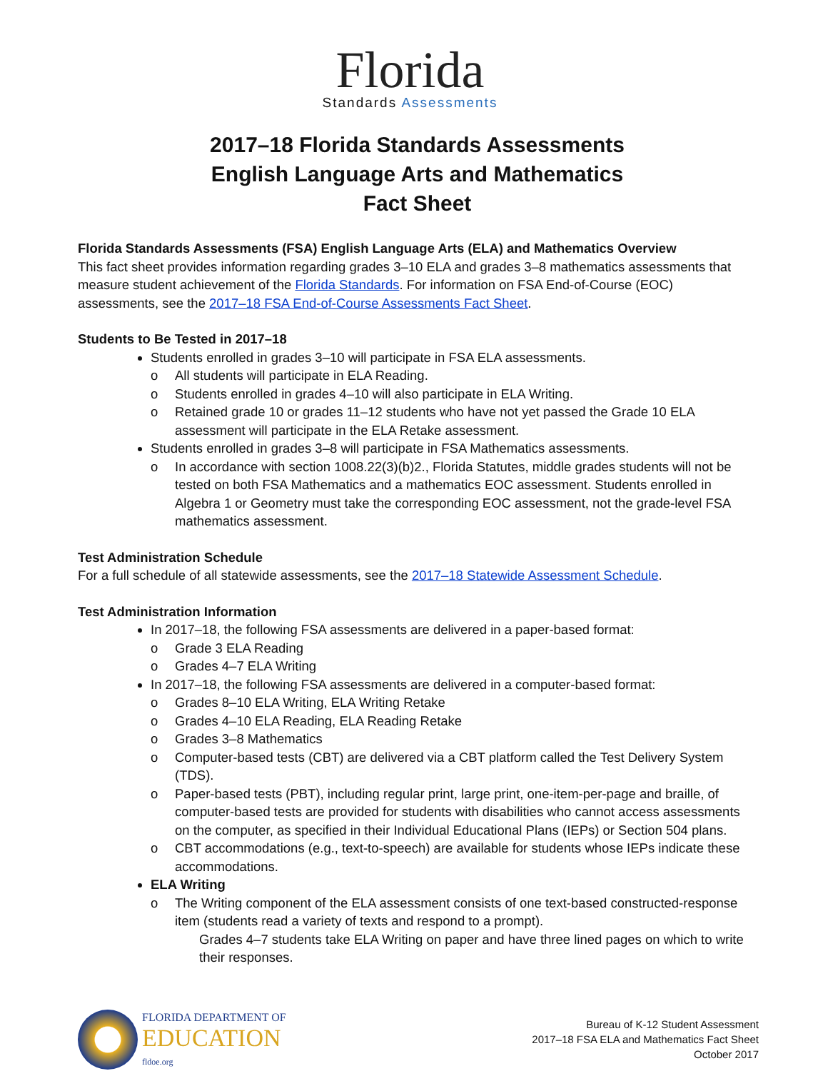Florida
Standards Assessments
2017–18 Florida Standards Assessments
English Language Arts and Mathematics
Fact Sheet
Florida Standards Assessments (FSA) English Language Arts (ELA) and Mathematics Overview
This fact sheet provides information regarding grades 3–10 ELA and grades 3–8 mathematics assessments that measure student achievement of the Florida Standards. For information on FSA End-of-Course (EOC) assessments, see the 2017–18 FSA End-of-Course Assessments Fact Sheet.
Students to Be Tested in 2017–18
Students enrolled in grades 3–10 will participate in FSA ELA assessments.
o All students will participate in ELA Reading.
o Students enrolled in grades 4–10 will also participate in ELA Writing.
o Retained grade 10 or grades 11–12 students who have not yet passed the Grade 10 ELA assessment will participate in the ELA Retake assessment.
Students enrolled in grades 3–8 will participate in FSA Mathematics assessments.
o In accordance with section 1008.22(3)(b)2., Florida Statutes, middle grades students will not be tested on both FSA Mathematics and a mathematics EOC assessment. Students enrolled in Algebra 1 or Geometry must take the corresponding EOC assessment, not the grade-level FSA mathematics assessment.
Test Administration Schedule
For a full schedule of all statewide assessments, see the 2017–18 Statewide Assessment Schedule.
Test Administration Information
In 2017–18, the following FSA assessments are delivered in a paper-based format:
o Grade 3 ELA Reading
o Grades 4–7 ELA Writing
In 2017–18, the following FSA assessments are delivered in a computer-based format:
o Grades 8–10 ELA Writing, ELA Writing Retake
o Grades 4–10 ELA Reading, ELA Reading Retake
o Grades 3–8 Mathematics
o Computer-based tests (CBT) are delivered via a CBT platform called the Test Delivery System (TDS).
o Paper-based tests (PBT), including regular print, large print, one-item-per-page and braille, of computer-based tests are provided for students with disabilities who cannot access assessments on the computer, as specified in their Individual Educational Plans (IEPs) or Section 504 plans.
o CBT accommodations (e.g., text-to-speech) are available for students whose IEPs indicate these accommodations.
ELA Writing
o The Writing component of the ELA assessment consists of one text-based constructed-response item (students read a variety of texts and respond to a prompt).
Grades 4–7 students take ELA Writing on paper and have three lined pages on which to write their responses.
FLORIDA DEPARTMENT OF
EDUCATION
fldoe.org
Bureau of K-12 Student Assessment
2017–18 FSA ELA and Mathematics Fact Sheet
October 2017